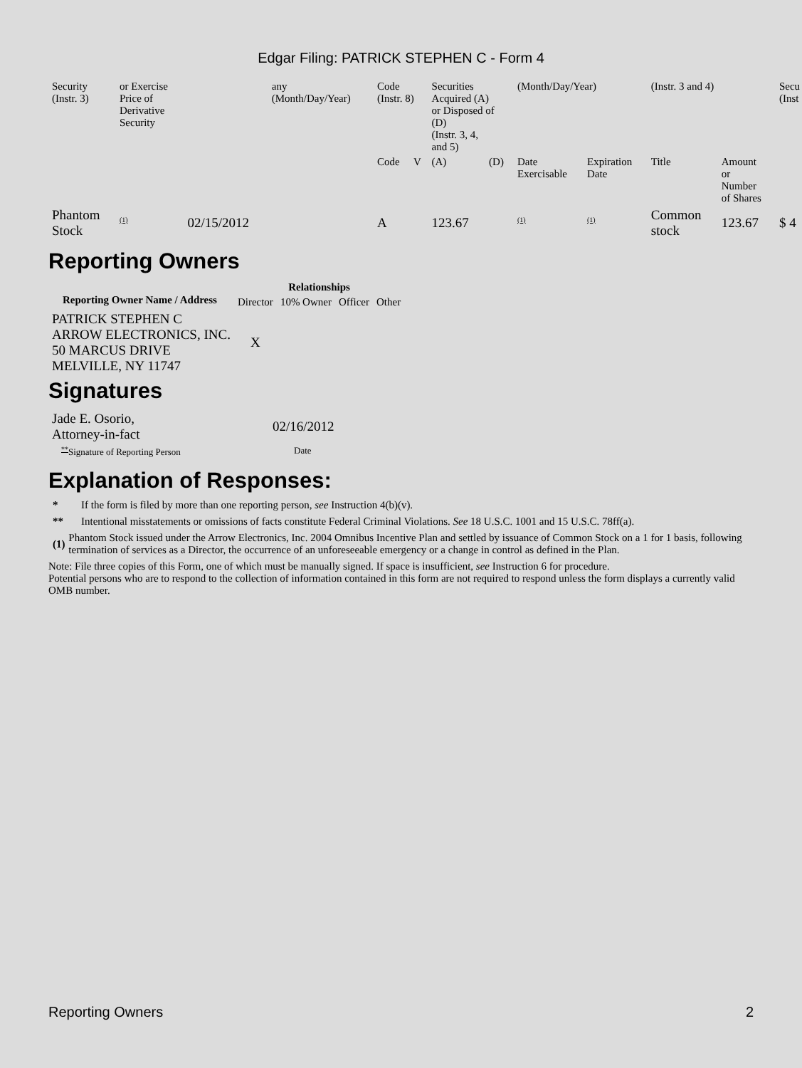Edgar Filing: PATRICK STEPHEN C - Form 4
| Security (Instr. 3) | or Exercise Price of Derivative Security | | any (Month/Day/Year) | Code (Instr. 8) | | Securities Acquired (A) or Disposed of (D) (Instr. 3, 4, and 5) | | (Month/Day/Year) | | (Instr. 3 and 4) | | Secu (Inst |
| | | | | Code | V | (A) | (D) | Date Exercisable | Expiration Date | Title | Amount or Number of Shares | |
| Phantom Stock | <sup>(1)</sup> | 02/15/2012 | | A | | 123.67 | | <sup>(1)</sup> | <sup>(1)</sup> | Common stock | 123.67 | $ 4 |
Reporting Owners
| Reporting Owner Name / Address | Relationships | | | |
| --- | --- | --- | --- | --- |
| | Director | 10% Owner | Officer | Other |
| PATRICK STEPHEN C ARROW ELECTRONICS, INC. 50 MARCUS DRIVE MELVILLE, NY 11747 | X | | | |
Signatures
| Jade E. Osorio, Attorney-in-fact | 02/16/2012 |
| <sup>**</sup> Signature of Reporting Person | Date |
Explanation of Responses:
* If the form is filed by more than one reporting person, see Instruction 4(b)(v).
** Intentional misstatements or omissions of facts constitute Federal Criminal Violations. See 18 U.S.C. 1001 and 15 U.S.C. 78ff(a).
(1) Phantom Stock issued under the Arrow Electronics, Inc. 2004 Omnibus Incentive Plan and settled by issuance of Common Stock on a 1 for 1 basis, following termination of services as a Director, the occurrence of an unforeseeable emergency or a change in control as defined in the Plan.
Note: File three copies of this Form, one of which must be manually signed. If space is insufficient, see Instruction 6 for procedure.
Potential persons who are to respond to the collection of information contained in this form are not required to respond unless the form displays a currently valid OMB number.
Reporting Owners 2